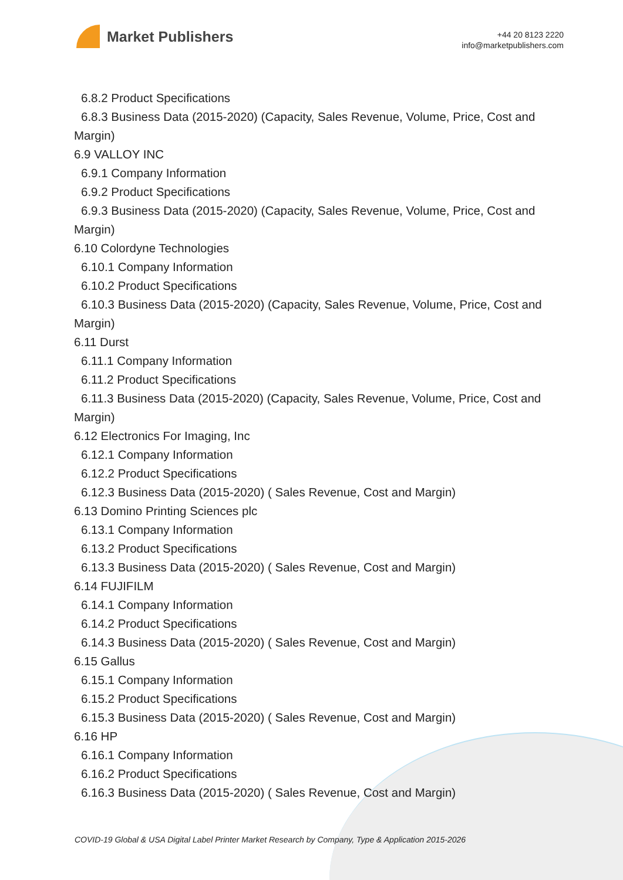Market Publishers
+44 20 8123 2220
info@marketpublishers.com
6.8.2 Product Specifications
6.8.3 Business Data (2015-2020) (Capacity, Sales Revenue, Volume, Price, Cost and
Margin)
6.9 VALLOY INC
6.9.1 Company Information
6.9.2 Product Specifications
6.9.3 Business Data (2015-2020) (Capacity, Sales Revenue, Volume, Price, Cost and
Margin)
6.10 Colordyne Technologies
6.10.1 Company Information
6.10.2 Product Specifications
6.10.3 Business Data (2015-2020) (Capacity, Sales Revenue, Volume, Price, Cost and
Margin)
6.11 Durst
6.11.1 Company Information
6.11.2 Product Specifications
6.11.3 Business Data (2015-2020) (Capacity, Sales Revenue, Volume, Price, Cost and
Margin)
6.12 Electronics For Imaging, Inc
6.12.1 Company Information
6.12.2 Product Specifications
6.12.3 Business Data (2015-2020) ( Sales Revenue, Cost and Margin)
6.13 Domino Printing Sciences plc
6.13.1 Company Information
6.13.2 Product Specifications
6.13.3 Business Data (2015-2020) ( Sales Revenue, Cost and Margin)
6.14 FUJIFILM
6.14.1 Company Information
6.14.2 Product Specifications
6.14.3 Business Data (2015-2020) ( Sales Revenue, Cost and Margin)
6.15 Gallus
6.15.1 Company Information
6.15.2 Product Specifications
6.15.3 Business Data (2015-2020) ( Sales Revenue, Cost and Margin)
6.16 HP
6.16.1 Company Information
6.16.2 Product Specifications
6.16.3 Business Data (2015-2020) ( Sales Revenue, Cost and Margin)
COVID-19 Global & USA Digital Label Printer Market Research by Company, Type & Application 2015-2026